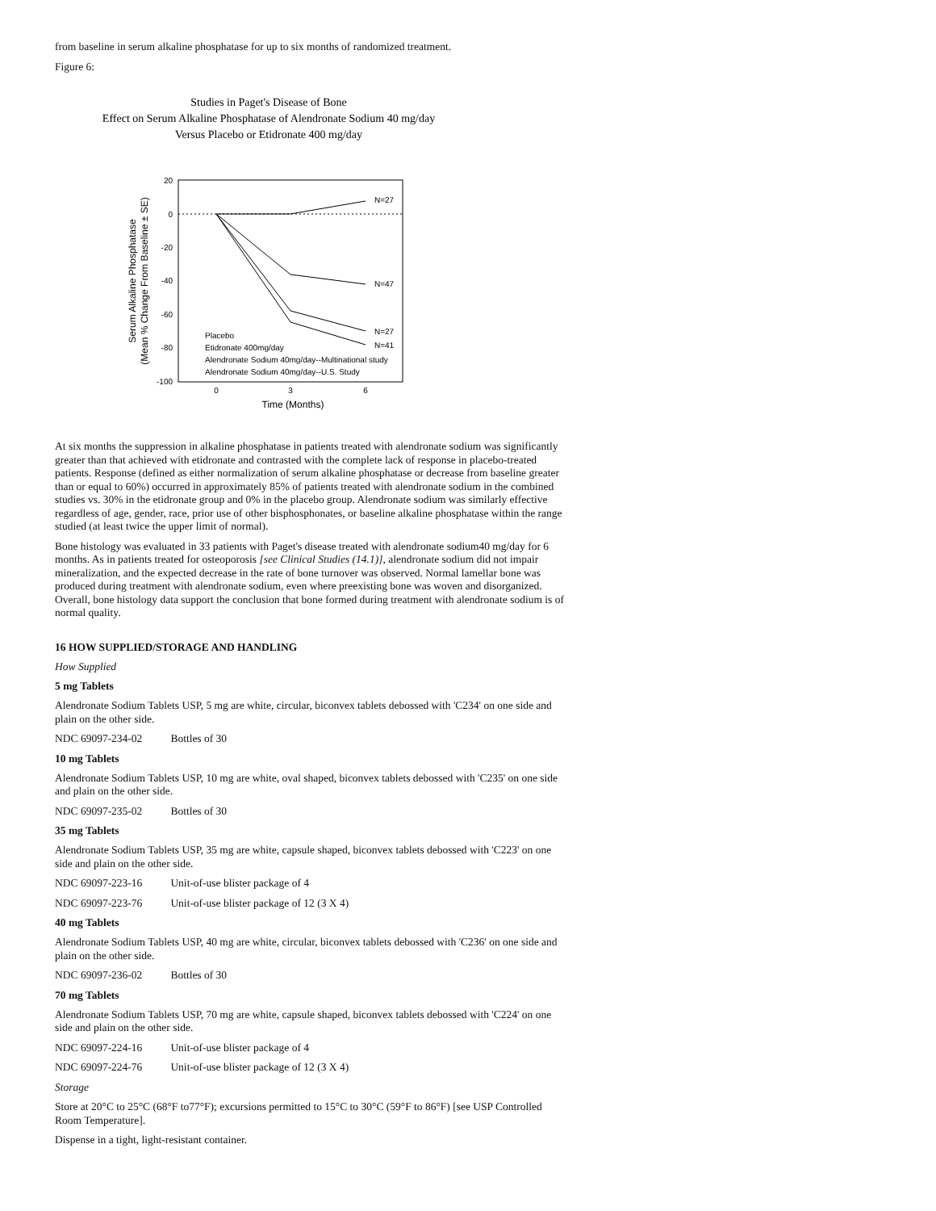from baseline in serum alkaline phosphatase for up to six months of randomized treatment.
Figure 6:
Studies in Paget's Disease of Bone
Effect on Serum Alkaline Phosphatase of Alendronate Sodium 40 mg/day
Versus Placebo or Etidronate 400 mg/day
20
0
-20
-40
-60
-80
-100
0
3
6
Time (Months)
Serum Alkaline Phosphatase
(Mean % Change From Baseline ± SE)
N=27
N=47
N=27
N=41
Placebo
Etidronate 400mg/day
Alendronate Sodium 40mg/day--Multinational study
Alendronate Sodium 40mg/day--U.S. Study
At six months the suppression in alkaline phosphatase in patients treated with alendronate sodium was significantly greater than that achieved with etidronate and contrasted with the complete lack of response in placebo-treated patients. Response (defined as either normalization of serum alkaline phosphatase or decrease from baseline greater than or equal to 60%) occurred in approximately 85% of patients treated with alendronate sodium in the combined studies vs. 30% in the etidronate group and 0% in the placebo group. Alendronate sodium was similarly effective regardless of age, gender, race, prior use of other bisphosphonates, or baseline alkaline phosphatase within the range studied (at least twice the upper limit of normal).
Bone histology was evaluated in 33 patients with Paget's disease treated with alendronate sodium40 mg/day for 6 months. As in patients treated for osteoporosis [see Clinical Studies (14.1)], alendronate sodium did not impair mineralization, and the expected decrease in the rate of bone turnover was observed. Normal lamellar bone was produced during treatment with alendronate sodium, even where preexisting bone was woven and disorganized. Overall, bone histology data support the conclusion that bone formed during treatment with alendronate sodium is of normal quality.
16 HOW SUPPLIED/STORAGE AND HANDLING
How Supplied
5 mg Tablets
Alendronate Sodium Tablets USP, 5 mg are white, circular, biconvex tablets debossed with 'C234' on one side and plain on the other side.
NDC 69097-234-02 Bottles of 30
10 mg Tablets
Alendronate Sodium Tablets USP, 10 mg are white, oval shaped, biconvex tablets debossed with 'C235' on one side and plain on the other side.
NDC 69097-235-02 Bottles of 30
35 mg Tablets
Alendronate Sodium Tablets USP, 35 mg are white, capsule shaped, biconvex tablets debossed with 'C223' on one side and plain on the other side.
NDC 69097-223-16 Unit-of-use blister package of 4
NDC 69097-223-76 Unit-of-use blister package of 12 (3 X 4)
40 mg Tablets
Alendronate Sodium Tablets USP, 40 mg are white, circular, biconvex tablets debossed with 'C236' on one side and plain on the other side.
NDC 69097-236-02 Bottles of 30
70 mg Tablets
Alendronate Sodium Tablets USP, 70 mg are white, capsule shaped, biconvex tablets debossed with 'C224' on one side and plain on the other side.
NDC 69097-224-16 Unit-of-use blister package of 4
NDC 69097-224-76 Unit-of-use blister package of 12 (3 X 4)
Storage
Store at 20°C to 25°C (68°F to77°F); excursions permitted to 15°C to 30°C (59°F to 86°F) [see USP Controlled Room Temperature].
Dispense in a tight, light-resistant container.